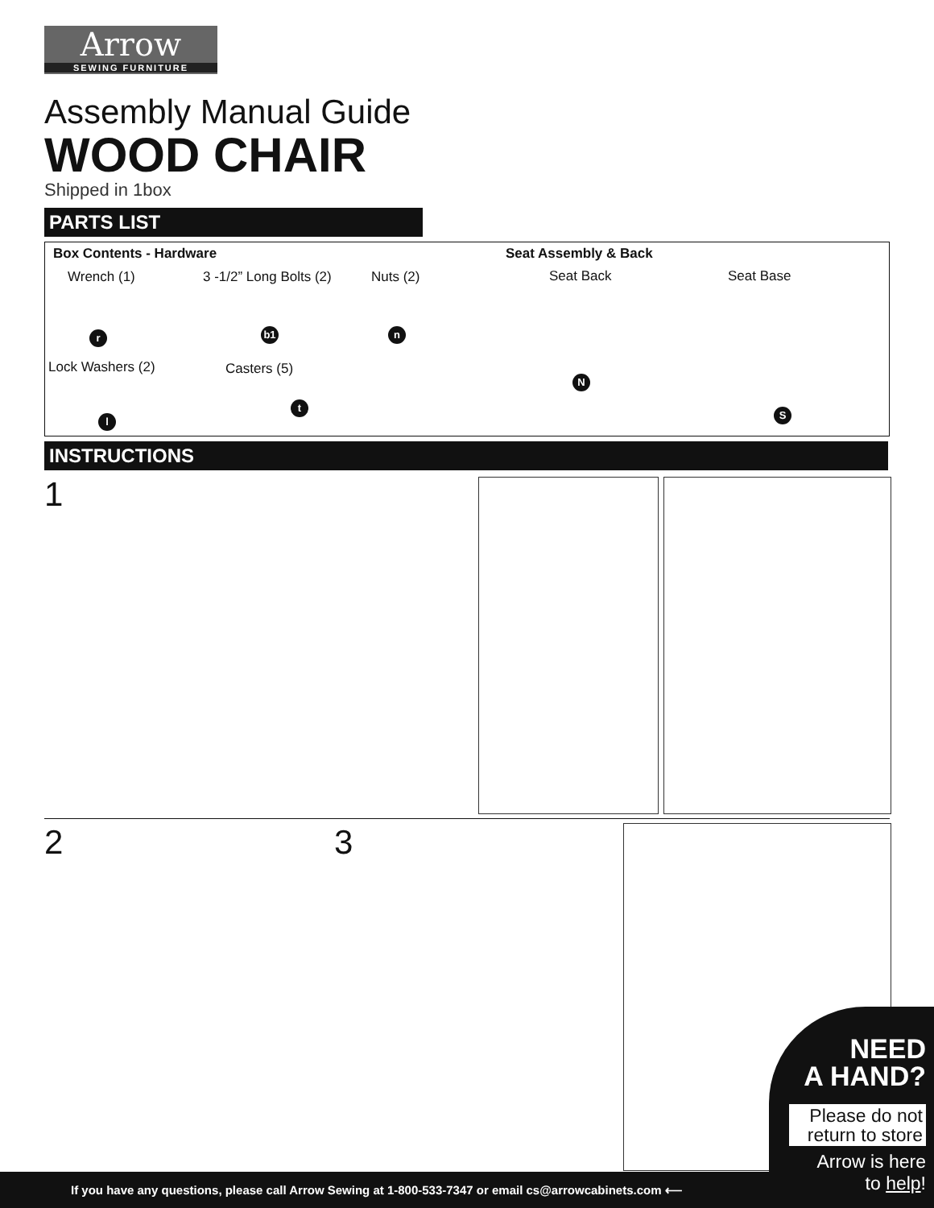Arrow
SEWING FURNITURE
Assembly Manual Guide
WOOD CHAIR
Shipped in 1box
PARTS LIST
Box Contents - Hardware
Wrench (1) 3 -1/2” Long Bolts (2) Nuts (2)
r b1 n
Lock Washers (2) Casters (5)
t
l
Seat Assembly & Back
Seat Back Seat Base
N
S
INSTRUCTIONS
1
2 3
If you have any questions, please call Arrow Sewing at 1-800-533-7347 or email cs@arrowcabinets.com ⟵
NEED
A HAND?
Please do not return to store
Arrow is here
to help!